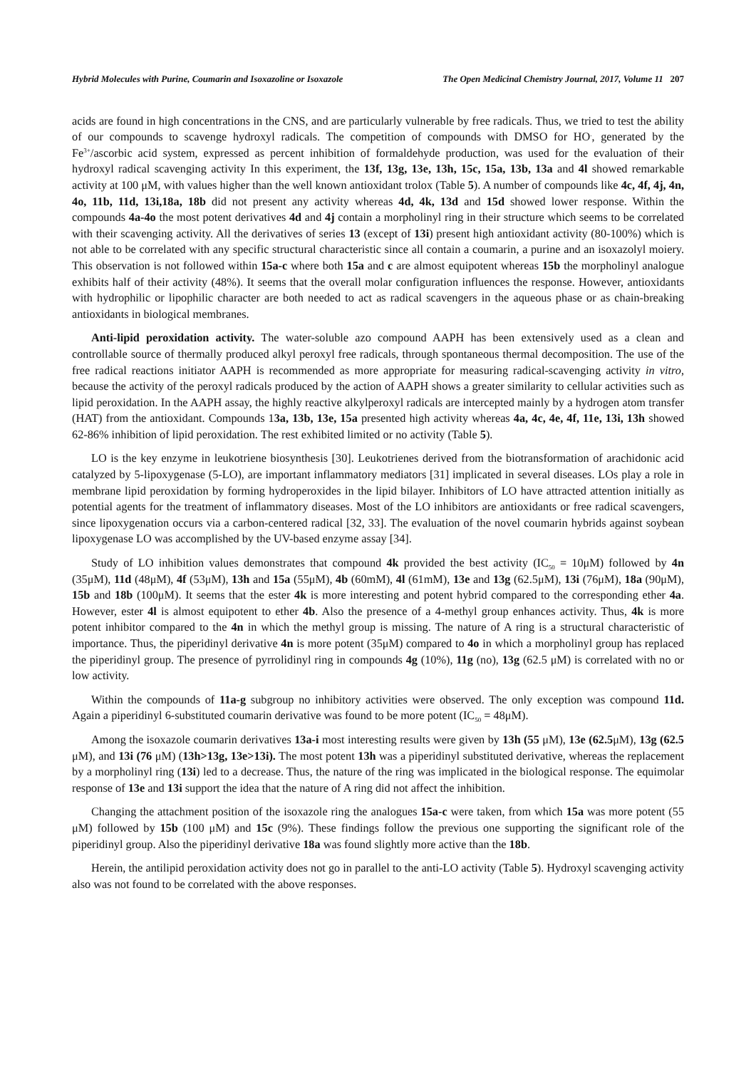Hybrid Molecules with Purine, Coumarin and Isoxazoline or Isoxazole The Open Medicinal Chemistry Journal, 2017, Volume 11 207
acids are found in high concentrations in the CNS, and are particularly vulnerable by free radicals. Thus, we tried to test the ability of our compounds to scavenge hydroxyl radicals. The competition of compounds with DMSO for HO<sup>.</sup>, generated by the Fe<sup>3+</sup>/ascorbic acid system, expressed as percent inhibition of formaldehyde production, was used for the evaluation of their hydroxyl radical scavenging activity In this experiment, the 13f, 13g, 13e, 13h, 15c, 15a, 13b, 13a and 4l showed remarkable activity at 100 μM, with values higher than the well known antioxidant trolox (Table 5). A number of compounds like 4c, 4f, 4j, 4n, 4o, 11b, 11d, 13i,18a, 18b did not present any activity whereas 4d, 4k, 13d and 15d showed lower response. Within the compounds 4a-4o the most potent derivatives 4d and 4j contain a morpholinyl ring in their structure which seems to be correlated with their scavenging activity. All the derivatives of series 13 (except of 13i) present high antioxidant activity (80-100%) which is not able to be correlated with any specific structural characteristic since all contain a coumarin, a purine and an isoxazolyl moiery. This observation is not followed within 15a-c where both 15a and c are almost equipotent whereas 15b the morpholinyl analogue exhibits half of their activity (48%). It seems that the overall molar configuration influences the response. However, antioxidants with hydrophilic or lipophilic character are both needed to act as radical scavengers in the aqueous phase or as chain-breaking antioxidants in biological membranes.
Anti-lipid peroxidation activity. The water-soluble azo compound AAPH has been extensively used as a clean and controllable source of thermally produced alkyl peroxyl free radicals, through spontaneous thermal decomposition. The use of the free radical reactions initiator AAPH is recommended as more appropriate for measuring radical-scavenging activity in vitro, because the activity of the peroxyl radicals produced by the action of AAPH shows a greater similarity to cellular activities such as lipid peroxidation. In the AAPH assay, the highly reactive alkylperoxyl radicals are intercepted mainly by a hydrogen atom transfer (HAT) from the antioxidant. Compounds 13a, 13b, 13e, 15a presented high activity whereas 4a, 4c, 4e, 4f, 11e, 13i, 13h showed 62-86% inhibition of lipid peroxidation. The rest exhibited limited or no activity (Table 5).
LO is the key enzyme in leukotriene biosynthesis [30]. Leukotrienes derived from the biotransformation of arachidonic acid catalyzed by 5-lipoxygenase (5-LO), are important inflammatory mediators [31] implicated in several diseases. LOs play a role in membrane lipid peroxidation by forming hydroperoxides in the lipid bilayer. Inhibitors of LO have attracted attention initially as potential agents for the treatment of inflammatory diseases. Most of the LO inhibitors are antioxidants or free radical scavengers, since lipoxygenation occurs via a carbon-centered radical [32, 33]. The evaluation of the novel coumarin hybrids against soybean lipoxygenase LO was accomplished by the UV-based enzyme assay [34].
Study of LO inhibition values demonstrates that compound 4k provided the best activity (IC<sub>50</sub> = 10μM) followed by 4n (35μM), 11d (48μM), 4f (53μM), 13h and 15a (55μM), 4b (60mM), 4l (61mM), 13e and 13g (62.5μM), 13i (76μM), 18a (90μM), 15b and 18b (100μM). It seems that the ester 4k is more interesting and potent hybrid compared to the corresponding ether 4a. However, ester 4l is almost equipotent to ether 4b. Also the presence of a 4-methyl group enhances activity. Thus, 4k is more potent inhibitor compared to the 4n in which the methyl group is missing. The nature of A ring is a structural characteristic of importance. Thus, the piperidinyl derivative 4n is more potent (35μM) compared to 4o in which a morpholinyl group has replaced the piperidinyl group. The presence of pyrrolidinyl ring in compounds 4g (10%), 11g (no), 13g (62.5 μM) is correlated with no or low activity.
Within the compounds of 11a-g subgroup no inhibitory activities were observed. The only exception was compound 11d. Again a piperidinyl 6-substituted coumarin derivative was found to be more potent (IC<sub>50</sub> = 48μM).
Among the isoxazole coumarin derivatives 13a-i most interesting results were given by 13h (55 μM), 13e (62.5μM), 13g (62.5 μM), and 13i (76 μM) (13h>13g, 13e>13i). The most potent 13h was a piperidinyl substituted derivative, whereas the replacement by a morpholinyl ring (13i) led to a decrease. Thus, the nature of the ring was implicated in the biological response. The equimolar response of 13e and 13i support the idea that the nature of A ring did not affect the inhibition.
Changing the attachment position of the isoxazole ring the analogues 15a-c were taken, from which 15a was more potent (55 μM) followed by 15b (100 μM) and 15c (9%). These findings follow the previous one supporting the significant role of the piperidinyl group. Also the piperidinyl derivative 18a was found slightly more active than the 18b.
Herein, the antilipid peroxidation activity does not go in parallel to the anti-LO activity (Table 5). Hydroxyl scavenging activity also was not found to be correlated with the above responses.